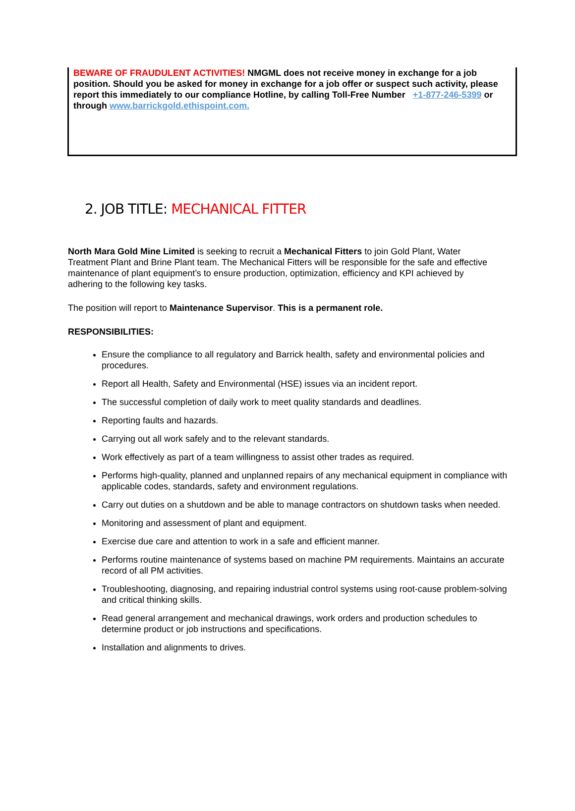BEWARE OF FRAUDULENT ACTIVITIES! NMGML does not receive money in exchange for a job position. Should you be asked for money in exchange for a job offer or suspect such activity, please report this immediately to our compliance Hotline, by calling Toll-Free Number +1-877-246-5399 or through www.barrickgold.ethispoint.com.
2. JOB TITLE: MECHANICAL FITTER
North Mara Gold Mine Limited is seeking to recruit a Mechanical Fitters to join Gold Plant, Water Treatment Plant and Brine Plant team. The Mechanical Fitters will be responsible for the safe and effective maintenance of plant equipment’s to ensure production, optimization, efficiency and KPI achieved by adhering to the following key tasks.
The position will report to Maintenance Supervisor. This is a permanent role.
RESPONSIBILITIES:
Ensure the compliance to all regulatory and Barrick health, safety and environmental policies and procedures.
Report all Health, Safety and Environmental (HSE) issues via an incident report.
The successful completion of daily work to meet quality standards and deadlines.
Reporting faults and hazards.
Carrying out all work safely and to the relevant standards.
Work effectively as part of a team willingness to assist other trades as required.
Performs high-quality, planned and unplanned repairs of any mechanical equipment in compliance with applicable codes, standards, safety and environment regulations.
Carry out duties on a shutdown and be able to manage contractors on shutdown tasks when needed.
Monitoring and assessment of plant and equipment.
Exercise due care and attention to work in a safe and efficient manner.
Performs routine maintenance of systems based on machine PM requirements. Maintains an accurate record of all PM activities.
Troubleshooting, diagnosing, and repairing industrial control systems using root-cause problem-solving and critical thinking skills.
Read general arrangement and mechanical drawings, work orders and production schedules to determine product or job instructions and specifications.
Installation and alignments to drives.